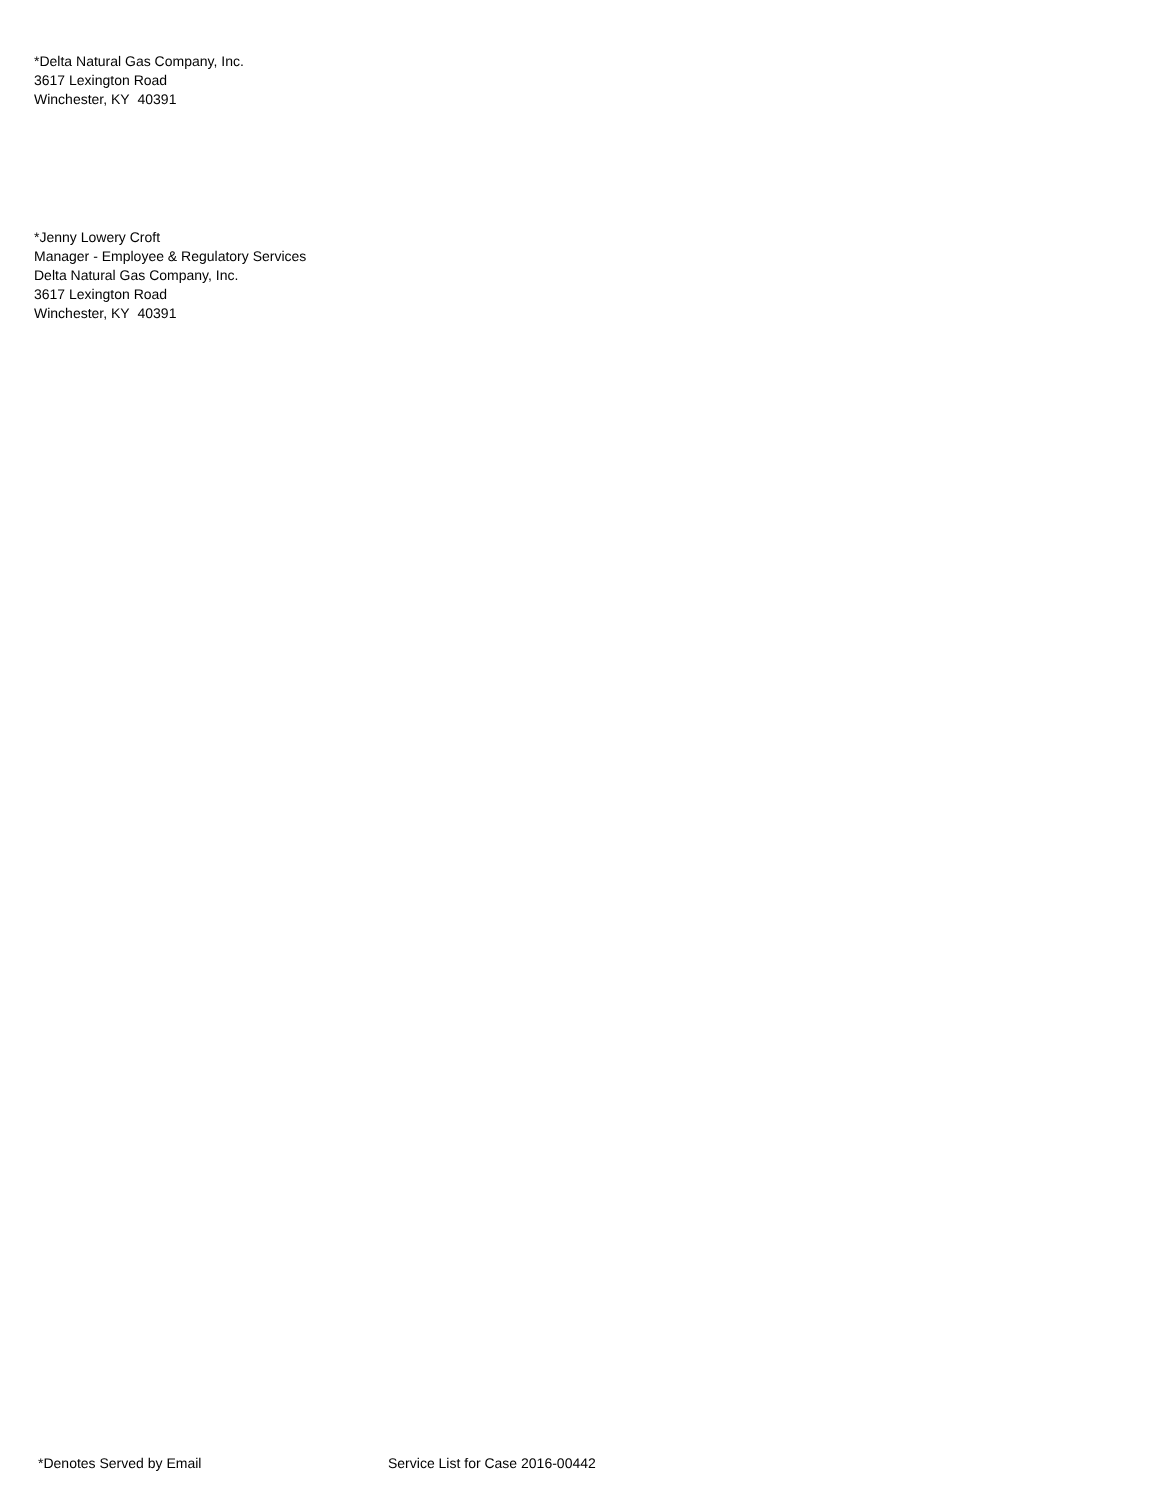*Delta Natural Gas Company, Inc.
3617 Lexington Road
Winchester, KY 40391
*Jenny Lowery Croft
Manager - Employee & Regulatory Services
Delta Natural Gas Company, Inc.
3617 Lexington Road
Winchester, KY 40391
*Denotes Served by Email Service List for Case 2016-00442